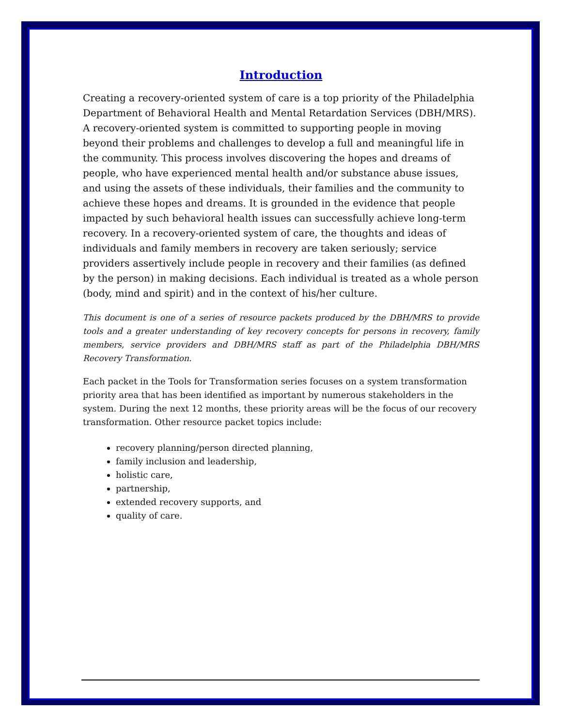Introduction
Creating a recovery-oriented system of care is a top priority of the Philadelphia Department of Behavioral Health and Mental Retardation Services (DBH/MRS). A recovery-oriented system is committed to supporting people in moving beyond their problems and challenges to develop a full and meaningful life in the community. This process involves discovering the hopes and dreams of people, who have experienced mental health and/or substance abuse issues, and using the assets of these individuals, their families and the community to achieve these hopes and dreams. It is grounded in the evidence that people impacted by such behavioral health issues can successfully achieve long-term recovery. In a recovery-oriented system of care, the thoughts and ideas of individuals and family members in recovery are taken seriously; service providers assertively include people in recovery and their families (as defined by the person) in making decisions. Each individual is treated as a whole person (body, mind and spirit) and in the context of his/her culture.
This document is one of a series of resource packets produced by the DBH/MRS to provide tools and a greater understanding of key recovery concepts for persons in recovery, family members, service providers and DBH/MRS staff as part of the Philadelphia DBH/MRS Recovery Transformation.
Each packet in the Tools for Transformation series focuses on a system transformation priority area that has been identified as important by numerous stakeholders in the system. During the next 12 months, these priority areas will be the focus of our recovery transformation. Other resource packet topics include:
recovery planning/person directed planning,
family inclusion and leadership,
holistic care,
partnership,
extended recovery supports, and
quality of care.